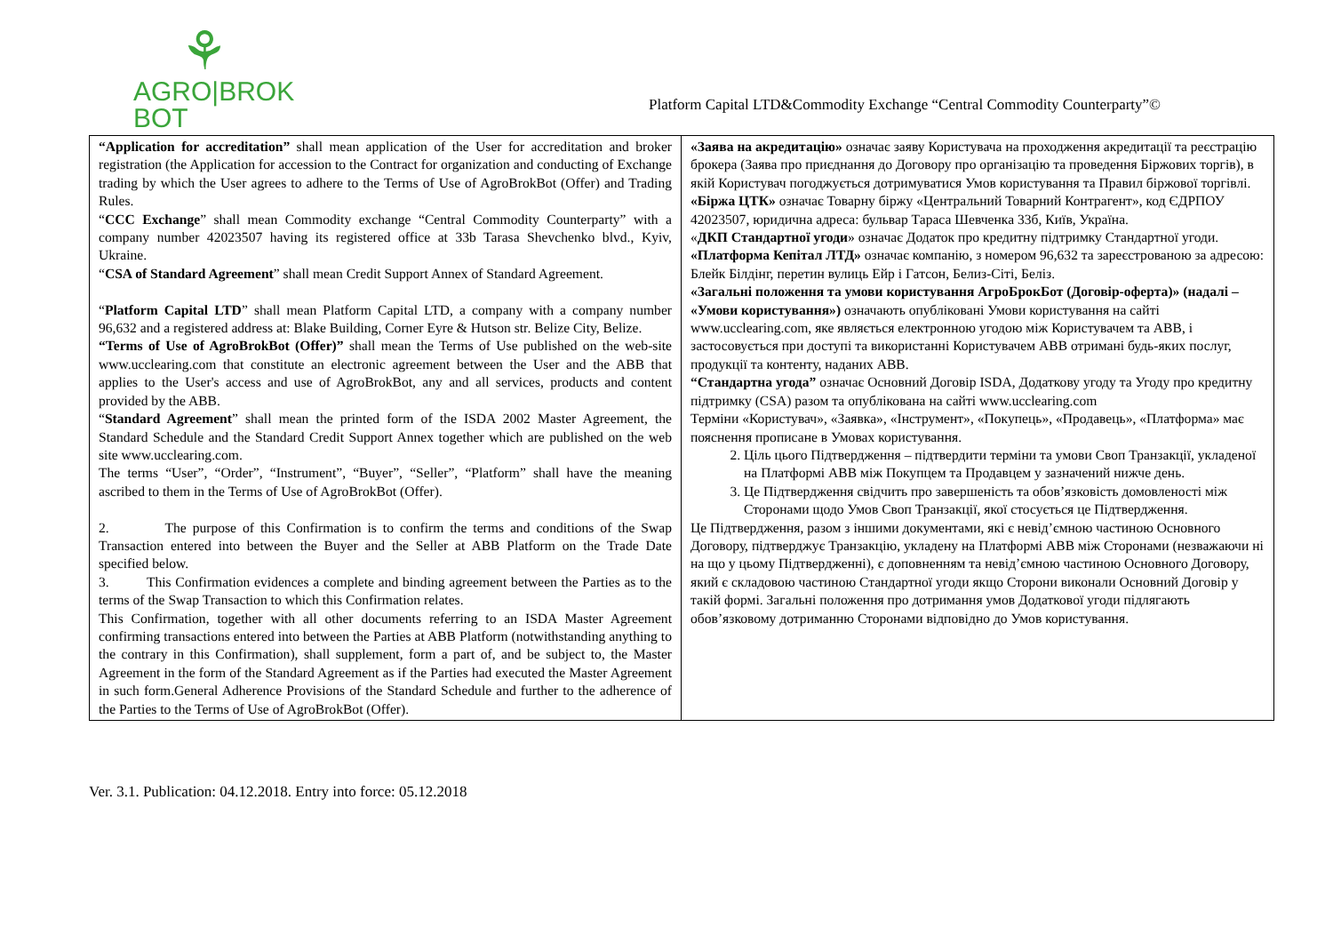⚘
AGRO|BROK
BOT
Platform Capital LTD&Commodity Exchange “Central Commodity Counterparty”©
| “Application for accreditation” shall mean application of the User for accreditation and broker registration (the Application for accession to the Contract for organization and conducting of Exchange trading by which the User agrees to adhere to the Terms of Use of AgroBrokBot (Offer) and Trading Rules. “ CCC Exchange ” shall mean Commodity exchange “Central Commodity Counterparty” with a company number 42023507 having its registered office at 33b Tarasa Shevchenko blvd., Kyiv, Ukraine. “ CSA of Standard Agreement ” shall mean Credit Support Annex of Standard Agreement. “ Platform Capital LTD ” shall mean Platform Capital LTD, a company with a company number 96,632 and a registered address at: Blake Building, Corner Eyre & Hutson str. Belize City, Belize. “Terms of Use of AgroBrokBot (Offer)” shall mean the Terms of Use published on the web-site www.ucclearing.com that constitute an electronic agreement between the User and the ABB that applies to the User's access and use of AgroBrokBot, any and all services, products and content provided by the ABB. “ Standard Agreement ” shall mean the printed form of the ISDA 2002 Master Agreement, the Standard Schedule and the Standard Credit Support Annex together which are published on the web site www.ucclearing.com. The terms “User”, “Order”, “Instrument”, “Buyer”, “Seller”, “Platform” shall have the meaning ascribed to them in the Terms of Use of AgroBrokBot (Offer). 2. The purpose of this Confirmation is to confirm the terms and conditions of the Swap Transaction entered into between the Buyer and the Seller at ABB Platform on the Trade Date specified below. 3. This Confirmation evidences a complete and binding agreement between the Parties as to the terms of the Swap Transaction to which this Confirmation relates. This Confirmation, together with all other documents referring to an ISDA Master Agreement confirming transactions entered into between the Parties at ABB Platform (notwithstanding anything to the contrary in this Confirmation), shall supplement, form a part of, and be subject to, the Master Agreement in the form of the Standard Agreement as if the Parties had executed the Master Agreement in such form.General Adherence Provisions of the Standard Schedule and further to the adherence of the Parties to the Terms of Use of AgroBrokBot (Offer). | «Заява на акредитацію» означає заяву Користувача на проходження акредитації та реєстрацію брокера (Заява про приєднання до Договору про організацію та проведення Біржових торгів), в якій Користувач погоджується дотримуватися Умов користування та Правил біржової торгівлі. «Біржа ЦТК» означає Товарну біржу «Центральний Товарний Контрагент», код ЄДРПОУ 42023507, юридична адреса: бульвар Тараса Шевченка 33б, Київ, Україна. « ДКП Стандартної угоди » означає Додаток про кредитну підтримку Стандартної угоди. «Платформа Кепітал ЛТД» означає компанію, з номером 96,632 та зареєстрованою за адресою: Блейк Білдінг, перетин вулиць Ейр і Гатсон, Белиз-Сіті, Беліз. «Загальні положення та умови користування АгроБрокБот (Договір-оферта)» (надалі – «Умови користування») означають опубліковані Умови користування на сайті www.ucclearing.com, яке являється електронною угодою між Користувачем та ABB, і застосовується при доступі та використанні Користувачем ABB отримані будь-яких послуг, продукції та контенту, наданих ABB. “Стандартна угода” означає Основний Договір ISDA, Додаткову угоду та Угоду про кредитну підтримку (CSA) разом та опублікована на сайті www.ucclearing.com Терміни «Користувач», «Заявка», «Інструмент», «Покупець», «Продавець», «Платформа» має пояснення прописане в Умовах користування. 2. Ціль цього Підтвердження – підтвердити терміни та умови Своп Транзакції, укладеної на Платформі ABB між Покупцем та Продавцем у зазначений нижче день. 3. Це Підтвердження свідчить про завершеність та обов’язковість домовленості між Сторонами щодо Умов Своп Транзакції, якої стосується це Підтвердження. Це Підтвердження, разом з іншими документами, які є невід’ємною частиною Основного Договору, підтверджує Транзакцію, укладену на Платформі ABB між Сторонами (незважаючи ні на що у цьому Підтвердженні), є доповненням та невід’ємною частиною Основного Договору, який є складовою частиною Стандартної угоди якщо Сторони виконали Основний Договір у такій формі. Загальні положення про дотримання умов Додаткової угоди підлягають обов’язковому дотриманню Сторонами відповідно до Умов користування. |
Ver. 3.1. Publication: 04.12.2018. Entry into force: 05.12.2018